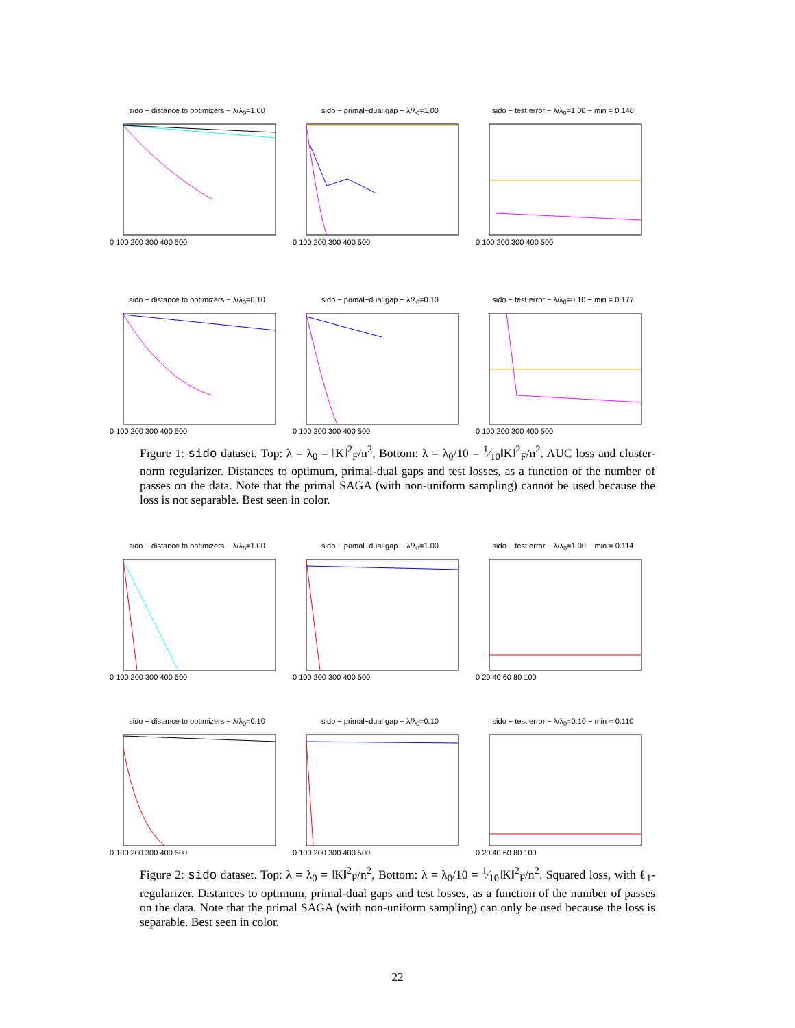sido − distance to optimizers − λ/λ<sub>0</sub>=1.00
0 100 200 300 400 500
sido − primal−dual gap − λ/λ<sub>0</sub>=1.00
0 100 200 300 400 500
sido − test error − λ/λ<sub>0</sub>=1.00 − min = 0.140
0 100 200 300 400 500
sido − distance to optimizers − λ/λ<sub>0</sub>=0.10
0 100 200 300 400 500
sido − primal−dual gap − λ/λ<sub>0</sub>=0.10
0 100 200 300 400 500
sido − test error − λ/λ<sub>0</sub>=0.10 − min = 0.177
0 100 200 300 400 500
Figure 1: sido dataset. Top: λ = λ<sub>0</sub> = ‖K‖<sup>2</sup><sub>F</sub>/n<sup>2</sup>, Bottom: λ = λ<sub>0</sub>/10 = 1⁄10‖K‖<sup>2</sup><sub>F</sub>/n<sup>2</sup>. AUC loss and cluster-norm regularizer. Distances to optimum, primal-dual gaps and test losses, as a function of the number of passes on the data. Note that the primal SAGA (with non-uniform sampling) cannot be used because the loss is not separable. Best seen in color.
sido − distance to optimizers − λ/λ<sub>0</sub>=1.00
0 100 200 300 400 500
sido − primal−dual gap − λ/λ<sub>0</sub>=1.00
0 100 200 300 400 500
sido − test error − λ/λ<sub>0</sub>=1.00 − min = 0.114
0 20 40 60 80 100
sido − distance to optimizers − λ/λ<sub>0</sub>=0.10
0 100 200 300 400 500
sido − primal−dual gap − λ/λ<sub>0</sub>=0.10
0 100 200 300 400 500
sido − test error − λ/λ<sub>0</sub>=0.10 − min = 0.110
0 20 40 60 80 100
Figure 2: sido dataset. Top: λ = λ<sub>0</sub> = ‖K‖<sup>2</sup><sub>F</sub>/n<sup>2</sup>, Bottom: λ = λ<sub>0</sub>/10 = 1⁄10‖K‖<sup>2</sup><sub>F</sub>/n<sup>2</sup>. Squared loss, with ℓ<sub>1</sub>-regularizer. Distances to optimum, primal-dual gaps and test losses, as a function of the number of passes on the data. Note that the primal SAGA (with non-uniform sampling) can only be used because the loss is separable. Best seen in color.
22